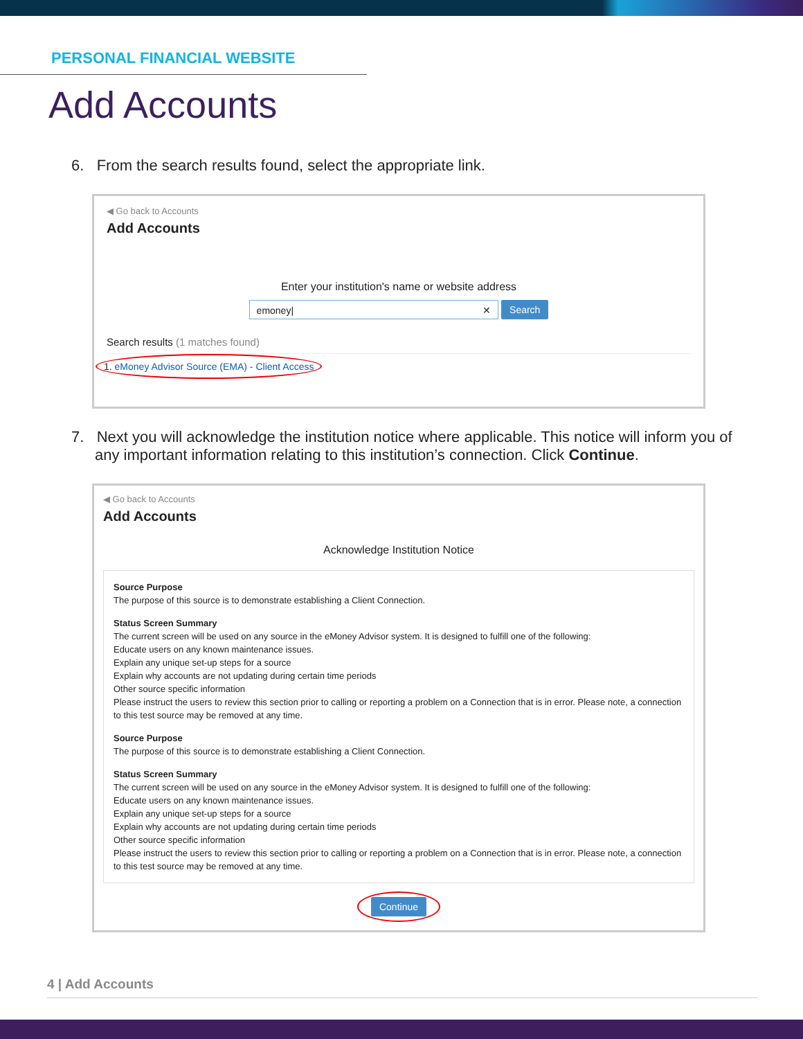PERSONAL FINANCIAL WEBSITE
Add Accounts
6. From the search results found, select the appropriate link.
◀ Go back to Accounts
Add Accounts
Enter your institution's name or website address
emoney| ✕ Search
Search results (1 matches found)
1. eMoney Advisor Source (EMA) - Client Access
7. Next you will acknowledge the institution notice where applicable. This notice will inform you of any important information relating to this institution’s connection. Click Continue.
◀ Go back to Accounts
Add Accounts
Acknowledge Institution Notice
Source Purpose
The purpose of this source is to demonstrate establishing a Client Connection.
Status Screen Summary
The current screen will be used on any source in the eMoney Advisor system. It is designed to fulfill one of the following:
Educate users on any known maintenance issues.
Explain any unique set-up steps for a source
Explain why accounts are not updating during certain time periods
Other source specific information
Please instruct the users to review this section prior to calling or reporting a problem on a Connection that is in error. Please note, a connection to this test source may be removed at any time.
Source Purpose
The purpose of this source is to demonstrate establishing a Client Connection.
Status Screen Summary
The current screen will be used on any source in the eMoney Advisor system. It is designed to fulfill one of the following:
Educate users on any known maintenance issues.
Explain any unique set-up steps for a source
Explain why accounts are not updating during certain time periods
Other source specific information
Please instruct the users to review this section prior to calling or reporting a problem on a Connection that is in error. Please note, a connection to this test source may be removed at any time.
Continue
4 | Add Accounts